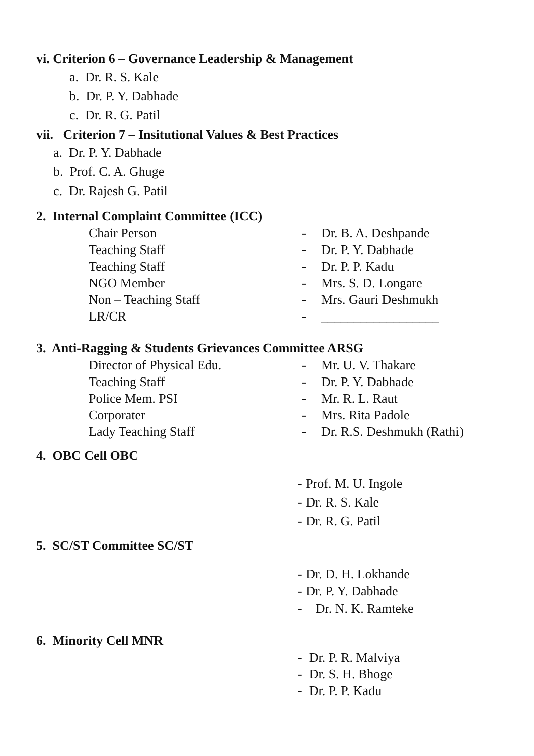vi. Criterion 6 – Governance Leadership & Management
a. Dr. R. S. Kale
b. Dr. P. Y. Dabhade
c. Dr. R. G. Patil
vii. Criterion 7 – Insitutional Values & Best Practices
a. Dr. P. Y. Dabhade
b. Prof. C. A. Ghuge
c. Dr. Rajesh G. Patil
2. Internal Complaint Committee (ICC)
| Chair Person | - | Dr. B. A. Deshpande |
| Teaching Staff | - | Dr. P. Y. Dabhade |
| Teaching Staff | - | Dr. P. P. Kadu |
| NGO Member | - | Mrs. S. D. Longare |
| Non – Teaching Staff | - | Mrs. Gauri Deshmukh |
| LR/CR | - | __________________ |
3. Anti-Ragging & Students Grievances Committee ARSG
| Director of Physical Edu. | - | Mr. U. V. Thakare |
| Teaching Staff | - | Dr. P. Y. Dabhade |
| Police Mem. PSI | - | Mr. R. L. Raut |
| Corporater | - | Mrs. Rita Padole |
| Lady Teaching Staff | - | Dr. R.S. Deshmukh (Rathi) |
4. OBC Cell OBC
- Prof. M. U. Ingole
- Dr. R. S. Kale
- Dr. R. G. Patil
5. SC/ST Committee SC/ST
- Dr. D. H. Lokhande
- Dr. P. Y. Dabhade
- Dr. N. K. Ramteke
6. Minority Cell MNR
- Dr. P. R. Malviya
- Dr. S. H. Bhoge
- Dr. P. P. Kadu